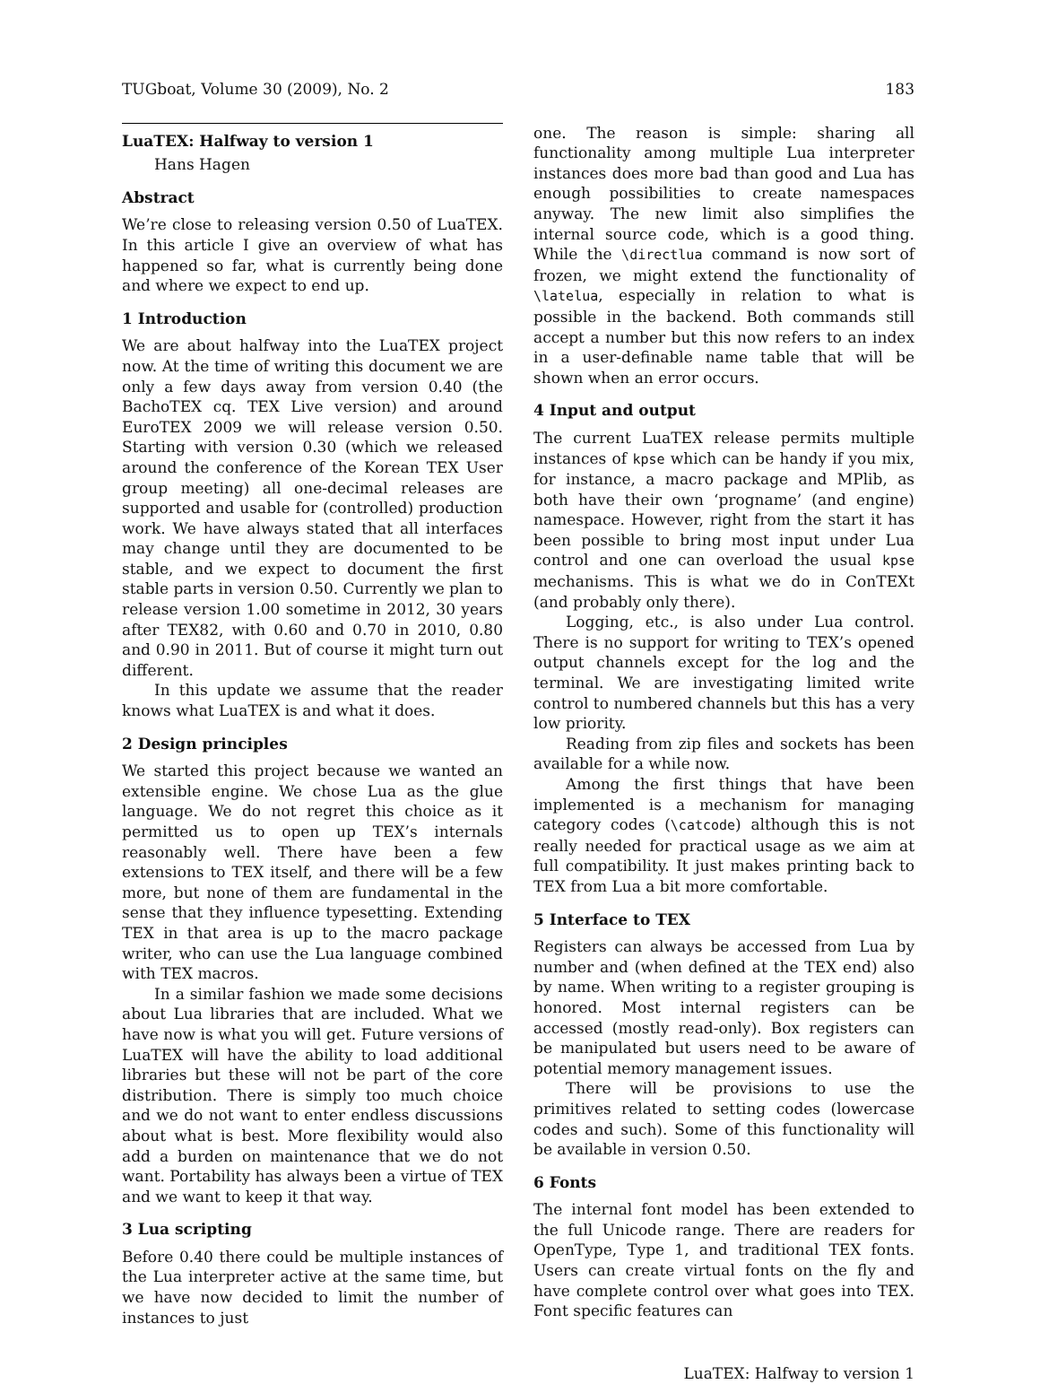TUGboat, Volume 30 (2009), No. 2 183
LuaTEX: Halfway to version 1
Hans Hagen
Abstract
We’re close to releasing version 0.50 of LuaTEX. In this article I give an overview of what has happened so far, what is currently being done and where we expect to end up.
1 Introduction
We are about halfway into the LuaTEX project now. At the time of writing this document we are only a few days away from version 0.40 (the BachoTEX cq. TEX Live version) and around EuroTEX 2009 we will release version 0.50. Starting with version 0.30 (which we released around the conference of the Korean TEX User group meeting) all one-decimal releases are supported and usable for (controlled) production work. We have always stated that all interfaces may change until they are documented to be stable, and we expect to document the first stable parts in version 0.50. Currently we plan to release version 1.00 sometime in 2012, 30 years after TEX82, with 0.60 and 0.70 in 2010, 0.80 and 0.90 in 2011. But of course it might turn out different.
In this update we assume that the reader knows what LuaTEX is and what it does.
2 Design principles
We started this project because we wanted an extensible engine. We chose Lua as the glue language. We do not regret this choice as it permitted us to open up TEX’s internals reasonably well. There have been a few extensions to TEX itself, and there will be a few more, but none of them are fundamental in the sense that they influence typesetting. Extending TEX in that area is up to the macro package writer, who can use the Lua language combined with TEX macros.
In a similar fashion we made some decisions about Lua libraries that are included. What we have now is what you will get. Future versions of LuaTEX will have the ability to load additional libraries but these will not be part of the core distribution. There is simply too much choice and we do not want to enter endless discussions about what is best. More flexibility would also add a burden on maintenance that we do not want. Portability has always been a virtue of TEX and we want to keep it that way.
3 Lua scripting
Before 0.40 there could be multiple instances of the Lua interpreter active at the same time, but we have now decided to limit the number of instances to just
one. The reason is simple: sharing all functionality among multiple Lua interpreter instances does more bad than good and Lua has enough possibilities to create namespaces anyway. The new limit also simplifies the internal source code, which is a good thing. While the \directlua command is now sort of frozen, we might extend the functionality of \latelua, especially in relation to what is possible in the backend. Both commands still accept a number but this now refers to an index in a user-definable name table that will be shown when an error occurs.
4 Input and output
The current LuaTEX release permits multiple instances of kpse which can be handy if you mix, for instance, a macro package and MPlib, as both have their own ‘progname’ (and engine) namespace. However, right from the start it has been possible to bring most input under Lua control and one can overload the usual kpse mechanisms. This is what we do in ConTEXt (and probably only there).
Logging, etc., is also under Lua control. There is no support for writing to TEX’s opened output channels except for the log and the terminal. We are investigating limited write control to numbered channels but this has a very low priority.
Reading from zip files and sockets has been available for a while now.
Among the first things that have been implemented is a mechanism for managing category codes (\catcode) although this is not really needed for practical usage as we aim at full compatibility. It just makes printing back to TEX from Lua a bit more comfortable.
5 Interface to TEX
Registers can always be accessed from Lua by number and (when defined at the TEX end) also by name. When writing to a register grouping is honored. Most internal registers can be accessed (mostly read-only). Box registers can be manipulated but users need to be aware of potential memory management issues.
There will be provisions to use the primitives related to setting codes (lowercase codes and such). Some of this functionality will be available in version 0.50.
6 Fonts
The internal font model has been extended to the full Unicode range. There are readers for OpenType, Type 1, and traditional TEX fonts. Users can create virtual fonts on the fly and have complete control over what goes into TEX. Font specific features can
LuaTEX: Halfway to version 1